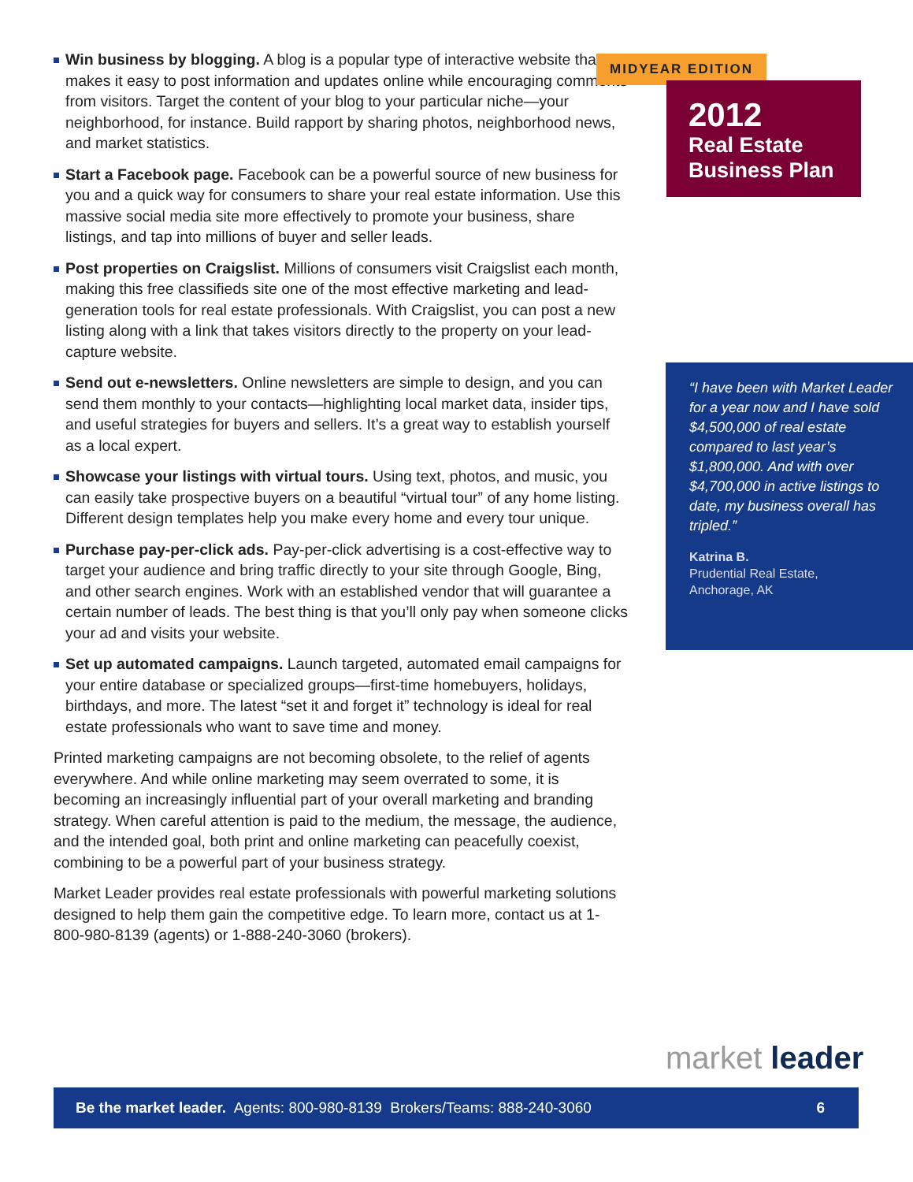Win business by blogging. A blog is a popular type of interactive website that makes it easy to post information and updates online while encouraging comments from visitors. Target the content of your blog to your particular niche—your neighborhood, for instance. Build rapport by sharing photos, neighborhood news, and market statistics.
Start a Facebook page. Facebook can be a powerful source of new business for you and a quick way for consumers to share your real estate information. Use this massive social media site more effectively to promote your business, share listings, and tap into millions of buyer and seller leads.
Post properties on Craigslist. Millions of consumers visit Craigslist each month, making this free classifieds site one of the most effective marketing and lead-generation tools for real estate professionals. With Craigslist, you can post a new listing along with a link that takes visitors directly to the property on your lead-capture website.
Send out e-newsletters. Online newsletters are simple to design, and you can send them monthly to your contacts—highlighting local market data, insider tips, and useful strategies for buyers and sellers. It’s a great way to establish yourself as a local expert.
Showcase your listings with virtual tours. Using text, photos, and music, you can easily take prospective buyers on a beautiful “virtual tour” of any home listing. Different design templates help you make every home and every tour unique.
Purchase pay-per-click ads. Pay-per-click advertising is a cost-effective way to target your audience and bring traffic directly to your site through Google, Bing, and other search engines. Work with an established vendor that will guarantee a certain number of leads. The best thing is that you’ll only pay when someone clicks your ad and visits your website.
Set up automated campaigns. Launch targeted, automated email campaigns for your entire database or specialized groups—first-time homebuyers, holidays, birthdays, and more. The latest “set it and forget it” technology is ideal for real estate professionals who want to save time and money.
Printed marketing campaigns are not becoming obsolete, to the relief of agents everywhere. And while online marketing may seem overrated to some, it is becoming an increasingly influential part of your overall marketing and branding strategy. When careful attention is paid to the medium, the message, the audience, and the intended goal, both print and online marketing can peacefully coexist, combining to be a powerful part of your business strategy.
Market Leader provides real estate professionals with powerful marketing solutions designed to help them gain the competitive edge. To learn more, contact us at 1-800-980-8139 (agents) or 1-888-240-3060 (brokers).
MIDYEAR EDITION
2012
Real Estate
Business Plan
“I have been with Market Leader for a year now and I have sold $4,500,000 of real estate compared to last year’s $1,800,000. And with over $4,700,000 in active listings to date, my business overall has tripled.”
Katrina B.
Prudential Real Estate,
Anchorage, AK
market leader
Be the market leader. Agents: 800-980-8139 Brokers/Teams: 888-240-3060 6